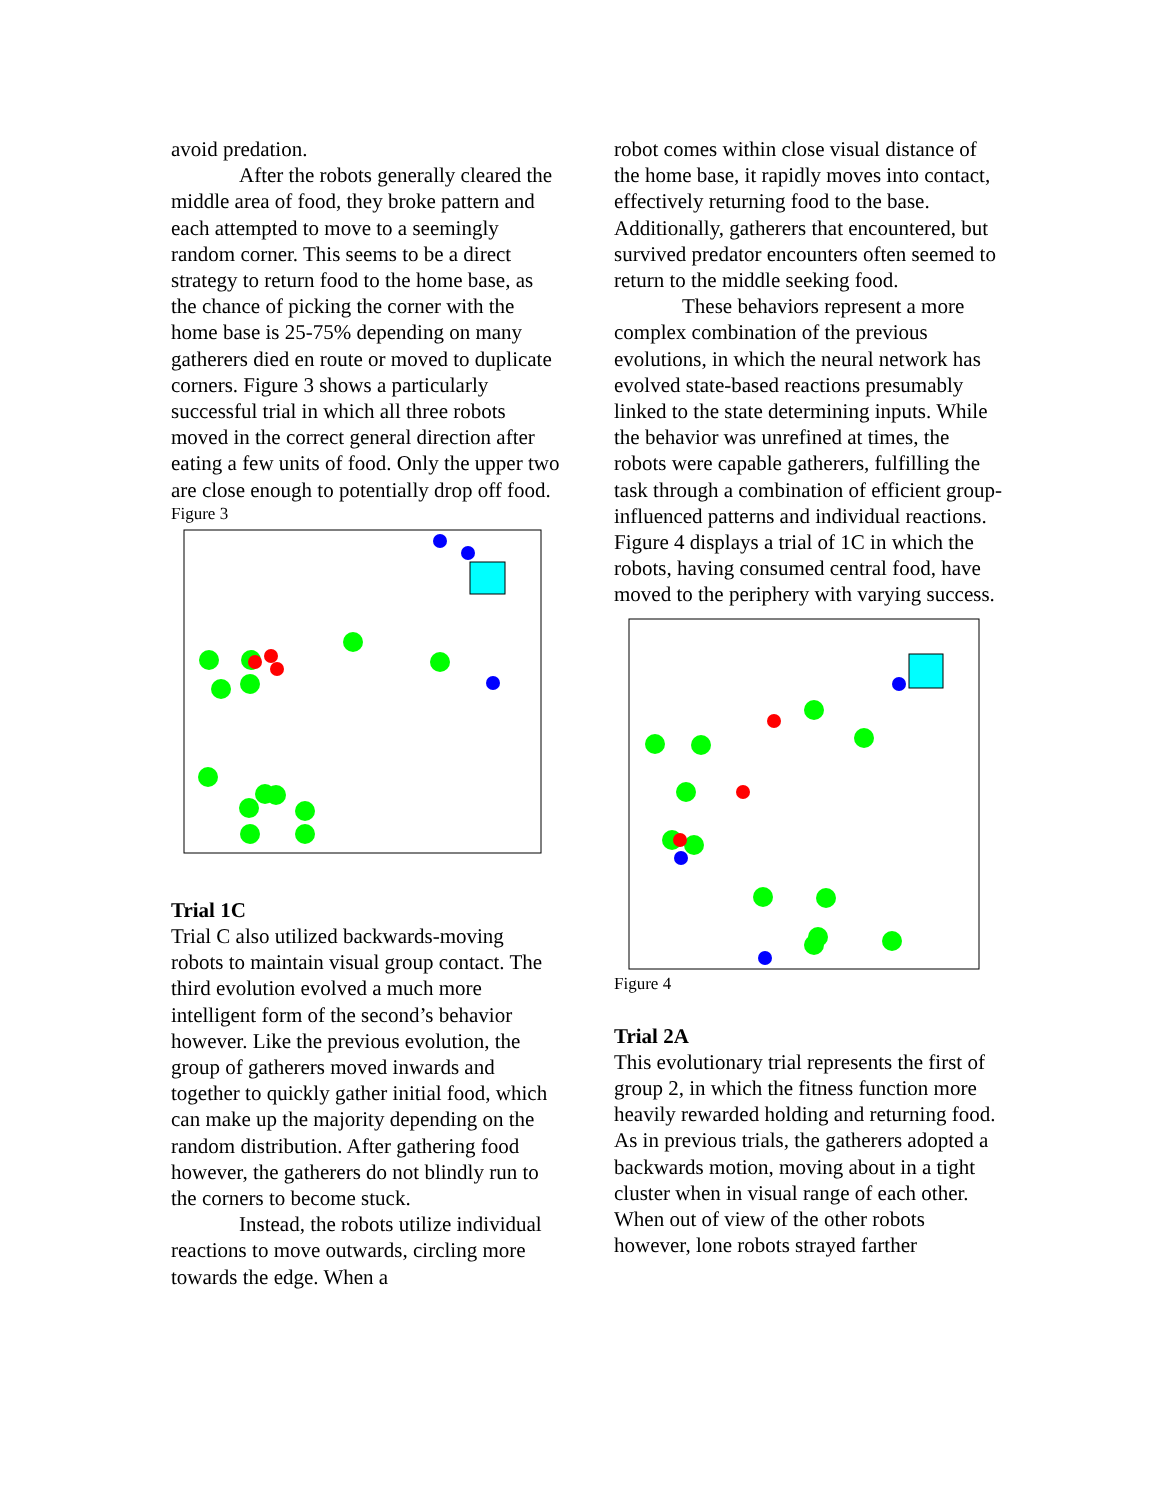avoid predation.
After the robots generally cleared the middle area of food, they broke pattern and each attempted to move to a seemingly random corner. This seems to be a direct strategy to return food to the home base, as the chance of picking the corner with the home base is 25-75% depending on many gatherers died en route or moved to duplicate corners. Figure 3 shows a particularly successful trial in which all three robots moved in the correct general direction after eating a few units of food. Only the upper two are close enough to potentially drop off food.
Figure 3
Trial 1C
Trial C also utilized backwards-moving robots to maintain visual group contact. The third evolution evolved a much more intelligent form of the second’s behavior however. Like the previous evolution, the group of gatherers moved inwards and together to quickly gather initial food, which can make up the majority depending on the random distribution. After gathering food however, the gatherers do not blindly run to the corners to become stuck.
Instead, the robots utilize individual reactions to move outwards, circling more towards the edge. When a
robot comes within close visual distance of the home base, it rapidly moves into contact, effectively returning food to the base. Additionally, gatherers that encountered, but survived predator encounters often seemed to return to the middle seeking food.
These behaviors represent a more complex combination of the previous evolutions, in which the neural network has evolved state-based reactions presumably linked to the state determining inputs. While the behavior was unrefined at times, the robots were capable gatherers, fulfilling the task through a combination of efficient group-influenced patterns and individual reactions. Figure 4 displays a trial of 1C in which the robots, having consumed central food, have moved to the periphery with varying success.
Figure 4
Trial 2A
This evolutionary trial represents the first of group 2, in which the fitness function more heavily rewarded holding and returning food. As in previous trials, the gatherers adopted a backwards motion, moving about in a tight cluster when in visual range of each other. When out of view of the other robots however, lone robots strayed farther